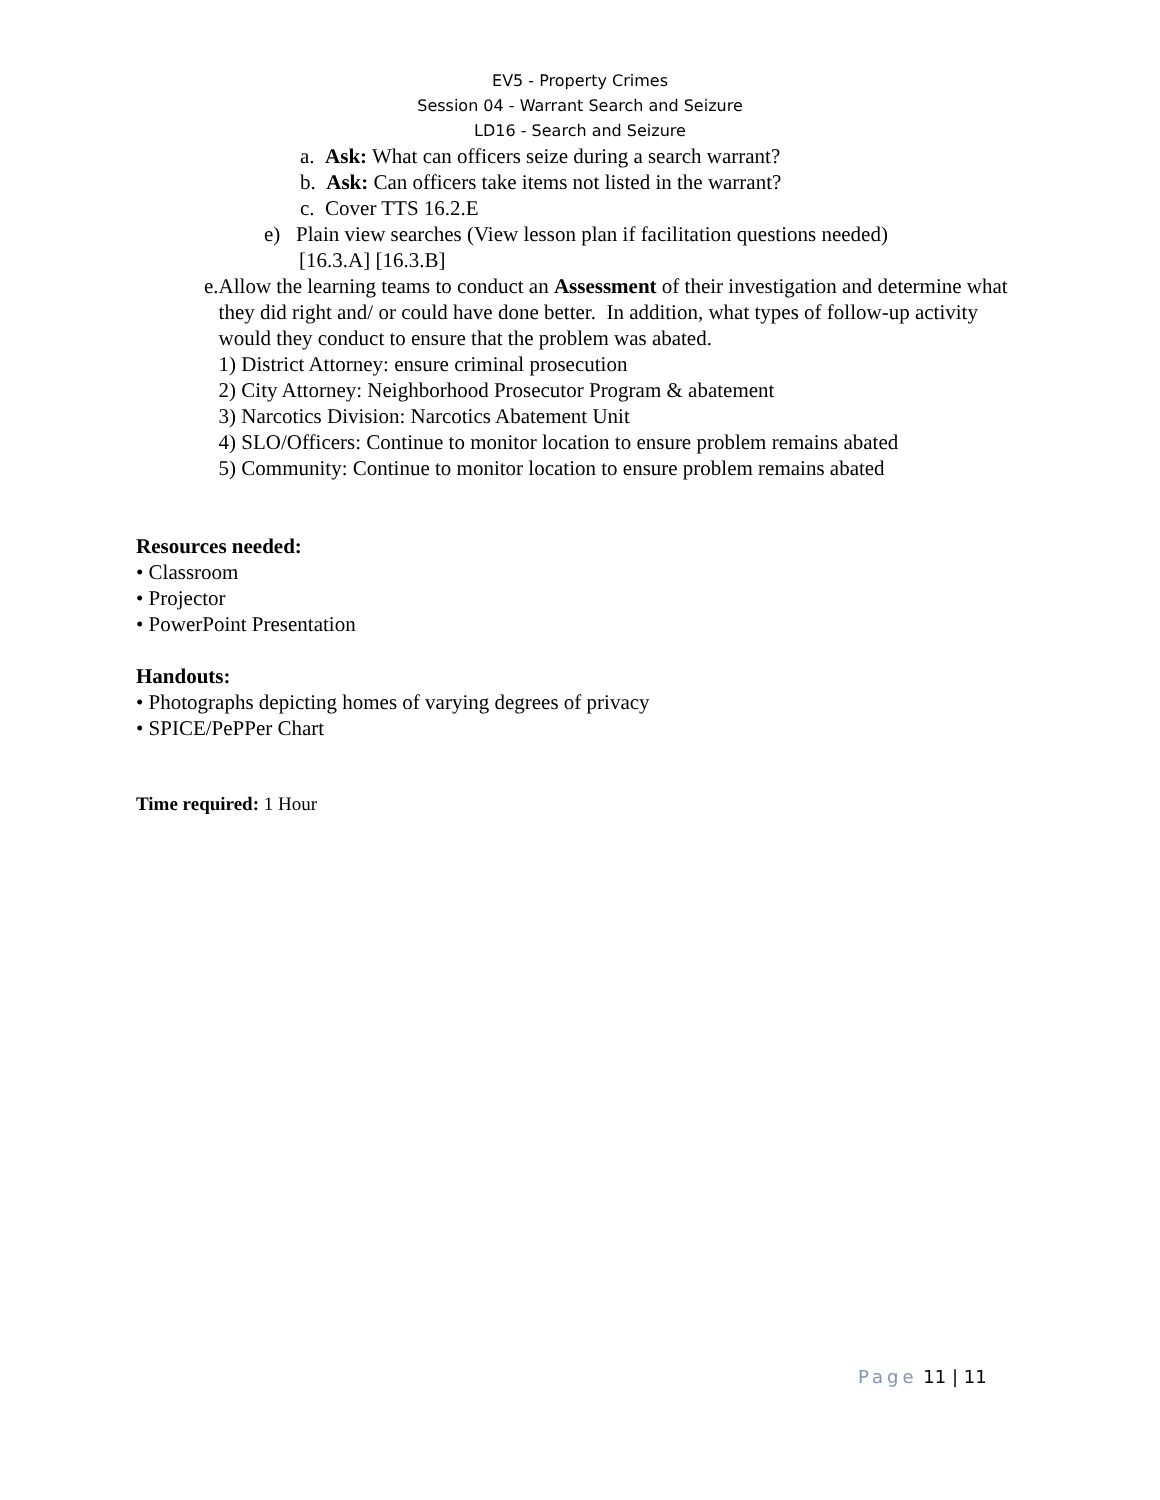EV5 - Property Crimes
Session 04 - Warrant Search and Seizure
LD16 - Search and Seizure
a. Ask: What can officers seize during a search warrant?
b. Ask: Can officers take items not listed in the warrant?
c. Cover TTS 16.2.E
e) Plain view searches (View lesson plan if facilitation questions needed)
[16.3.A] [16.3.B]
e. Allow the learning teams to conduct an Assessment of their investigation and determine what they did right and/ or could have done better. In addition, what types of follow-up activity would they conduct to ensure that the problem was abated.
1) District Attorney: ensure criminal prosecution
2) City Attorney: Neighborhood Prosecutor Program & abatement
3) Narcotics Division: Narcotics Abatement Unit
4) SLO/Officers: Continue to monitor location to ensure problem remains abated
5) Community: Continue to monitor location to ensure problem remains abated
Resources needed:
• Classroom
• Projector
• PowerPoint Presentation
Handouts:
• Photographs depicting homes of varying degrees of privacy
• SPICE/PePPer Chart
Time required: 1 Hour
Page 11 | 11